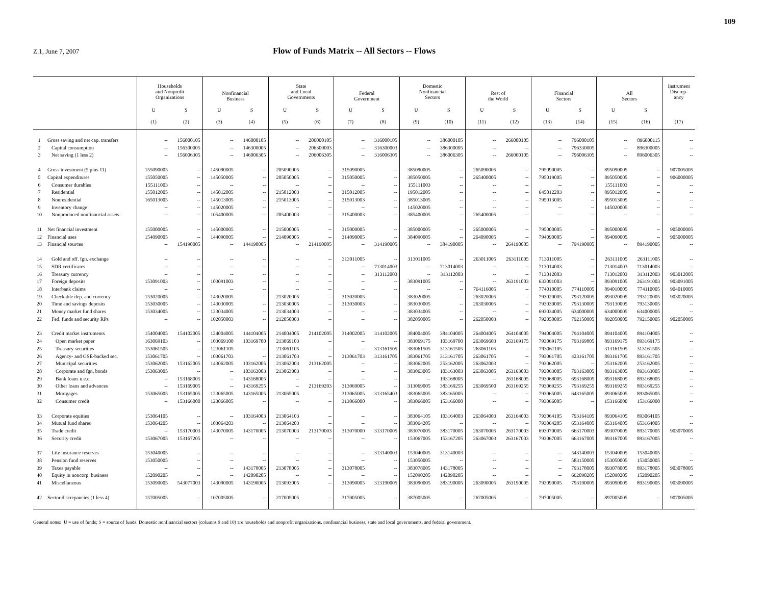109
Z.1, June 7, 2007
Flow of Funds Matrix -- All Sectors -- Flows
| | | Households and Nonprofit Organizations | | Nonfinancial Business | | State and Local Governments | | Federal Government | | Domestic Nonfinancial Sectors | | Rest of the World | | Financial Sectors | | All Sectors | | Instrument Discrep- ancy |
| --- | --- | --- | --- | --- | --- | --- | --- | --- | --- | --- | --- | --- | --- | --- | --- | --- | --- | --- |
| | | U | S | U | S | U | S | U | S | U | S | U | S | U | S | U | S | |
| | | (1) | (2) | (3) | (4) | (5) | (6) | (7) | (8) | (9) | (10) | (11) | (12) | (13) | (14) | (15) | (16) | (17) |
| 1 | Gross saving and net cap. transfers | -- | 156000105 | -- | 146000105 | -- | 206000105 | -- | 316000105 | -- | 386000105 | -- | 266000105 | -- | 796000105 | -- | 896000115 | -- |
| 2 | Capital consumption | -- | 156300005 | -- | 146300005 | -- | 206300003 | -- | 316300003 | -- | 386300005 | -- | -- | -- | 796330005 | -- | 896300005 | -- |
| 3 | Net saving (1 less 2) | -- | 156006305 | -- | 146006305 | -- | 206006305 | -- | 316006305 | -- | 386006305 | -- | 266000105 | -- | 796006305 | -- | 896006305 | -- |
| 4 | Gross investment (5 plus 11) | 155090005 | -- | 145090005 | -- | 205090005 | -- | 315090005 | -- | 385090005 | -- | 265090005 | -- | 795090005 | -- | 895090005 | -- | 907005005 |
| 5 | Capital expenditures | 155050005 | -- | 145050005 | -- | 205050005 | -- | 315050005 | -- | 385050005 | -- | 265400005 | -- | 795019005 | -- | 895050005 | -- | 906000005 |
| 6 | Consumer durables | 155111003 | -- | -- | -- | -- | -- | -- | -- | 155111003 | -- | -- | -- | -- | -- | 155111003 | -- | -- |
| 7 | Residential | 155012005 | -- | 145012005 | -- | 215012003 | -- | 315012005 | -- | 195012005 | -- | -- | -- | 645012203 | -- | 895012005 | -- | -- |
| 8 | Nonresidential | 165013005 | -- | 145013005 | -- | 215013005 | -- | 315013003 | -- | 385013005 | -- | -- | -- | 795013005 | -- | 895013005 | -- | -- |
| 9 | Inventory change | -- | -- | 145020005 | -- | -- | -- | -- | -- | 145020005 | -- | -- | -- | -- | -- | 145020005 | -- | -- |
| 10 | Nonproduced nonfinancial assets | -- | -- | 105400005 | -- | 205400003 | -- | 315400003 | -- | 385400005 | -- | 265400005 | -- | -- | -- | -- | -- | -- |
| 11 | Net financial investment | 155000005 | -- | 145000005 | -- | 215000005 | -- | 315000005 | -- | 385000005 | -- | 265000005 | -- | 795000005 | -- | 895000005 | -- | 905000005 |
| 12 | Financial uses | 154090005 | -- | 144090005 | -- | 214090005 | -- | 314090005 | -- | 384090005 | -- | 264090005 | -- | 794090005 | -- | 894090005 | -- | 905000005 |
| 13 | Financial sources | -- | 154190005 | -- | 144190005 | -- | 214190005 | -- | 314190005 | -- | 384190005 | -- | 264190005 | -- | 794190005 | -- | 894190005 | -- |
| 14 | Gold and off. fgn. exchange | -- | -- | -- | -- | -- | -- | 313011005 | -- | 313011005 | -- | 263011005 | 263111005 | 713011005 | -- | 263111005 | 263111005 | -- |
| 15 | SDR certificates | -- | -- | -- | -- | -- | -- | -- | 713014003 | -- | 713014003 | -- | -- | 713014003 | -- | 713014003 | 713014003 | -- |
| 16 | Treasury currency | -- | -- | -- | -- | -- | -- | -- | 313112003 | -- | 313112003 | -- | -- | 713012003 | -- | 713012003 | 313112003 | 903012005 |
| 17 | Foreign deposits | 153091003 | -- | 103091003 | -- | -- | -- | -- | -- | 383091005 | -- | -- | 263191003 | 633091003 | -- | 893091005 | 263191003 | 903091005 |
| 18 | Interbank claims | -- | -- | -- | -- | -- | -- | -- | -- | -- | -- | 764116005 | -- | 774010005 | 774110005 | 894010005 | 774110005 | 904010005 |
| 19 | Checkable dep. and currency | 153020005 | -- | 143020005 | -- | 213020005 | -- | 313020005 | -- | 383020005 | -- | 263020005 | -- | 793020005 | 793120005 | 893020005 | 793120005 | 903020005 |
| 20 | Time and savings deposits | 153030005 | -- | 143030005 | -- | 213030005 | -- | 313030003 | -- | 383030005 | -- | 263030005 | -- | 793030005 | 793130005 | 793130005 | 793130005 | -- |
| 21 | Money market fund shares | 153034005 | -- | 123034005 | -- | 213034003 | -- | -- | -- | 383034005 | -- | -- | -- | 693034005 | 634000005 | 634000005 | 634000005 | -- |
| 22 | Fed. funds and security RPs | -- | -- | 102050003 | -- | 212050003 | -- | -- | -- | 382050005 | -- | 262050003 | -- | 792050005 | 792150005 | 892050005 | 792150005 | 902050005 |
| 23 | Credit market instruments | 154004005 | 154102005 | 124004005 | 144104005 | 214004005 | 214102005 | 314002005 | 314102005 | 384004005 | 384104005 | 264004005 | 264104005 | 794004005 | 794104005 | 894104005 | 894104005 | -- |
| 24 | Open market paper | 163069103 | -- | 103069100 | 103169700 | 213069103 | -- | -- | -- | 383069175 | 103169700 | 263069603 | 263169175 | 793069175 | 793169805 | 893169175 | 893169175 | -- |
| 25 | Treasury securities | 153061505 | -- | 123061105 | -- | 213061105 | -- | -- | 313161505 | 383061505 | 313161505 | 263061105 | -- | 793061105 | -- | 313161505 | 313161505 | -- |
| 26 | Agency- and GSE-backed sec. | 153061705 | -- | 103061703 | -- | 213061703 | -- | 313061703 | 313161705 | 383061705 | 313161705 | 263061705 | -- | 793061705 | 423161705 | 893161705 | 893161705 | -- |
| 27 | Municipal securities | 153062005 | 153162005 | 143062005 | 103162005 | 213062003 | 213162005 | -- | -- | 383062005 | 253162005 | 263062003 | -- | 793062005 | -- | 253162005 | 253162005 | -- |
| 28 | Corporate and fgn. bonds | 153063005 | -- | -- | 103163003 | 213063003 | -- | -- | -- | 383063005 | 103163003 | 263063005 | 263163003 | 793063005 | 793163005 | 893163005 | 893163005 | -- |
| 29 | Bank loans n.e.c. | -- | 153168005 | -- | 143168005 | -- | -- | -- | -- | -- | 193168005 | -- | 263168005 | 793068005 | 693168005 | 893168005 | 893168005 | -- |
| 30 | Other loans and advances | -- | 153169005 | -- | 143169255 | -- | 213169203 | 313069005 | -- | 313069005 | 383169255 | 263069500 | 263169255 | 793069255 | 793169255 | 893169255 | 893169255 | -- |
| 31 | Mortgages | 153065005 | 153165005 | 123065005 | 143165005 | 213065005 | -- | 313065005 | 313165403 | 383065005 | 383165005 | -- | -- | 793065005 | 643165005 | 893065005 | 893065005 | -- |
| 32 | Consumer credit | -- | 153166000 | 123066005 | -- | -- | -- | 313066000 | -- | 383066005 | 153166000 | -- | -- | 793066005 | -- | 153166000 | 153166000 | -- |
| 33 | Corporate equities | 153064105 | -- | -- | 103164003 | 213064103 | -- | -- | -- | 383064105 | 103164003 | 263064003 | 263164003 | 793064105 | 793164105 | 893064105 | 893064105 | -- |
| 34 | Mutual fund shares | 153064205 | -- | 103064203 | -- | 213064203 | -- | -- | -- | 383064205 | -- | -- | -- | 793064205 | 653164005 | 653164005 | 653164005 | -- |
| 35 | Trade credit | -- | 153170003 | 143070005 | 143170005 | 213070003 | 213170003 | 313070000 | 313170005 | 383070005 | 383170005 | 263070005 | 263170003 | 693070005 | 663170003 | 893070005 | 893170005 | 903070005 |
| 36 | Security credit | 153067005 | 153167205 | -- | -- | -- | -- | -- | -- | 153067005 | 153167205 | 263067003 | 263167003 | 793067005 | 663167005 | 893167005 | 893167005 | -- |
| 37 | Life insurance reserves | 153040005 | -- | -- | -- | -- | -- | -- | 313140003 | 153040005 | 313140003 | -- | -- | -- | 543140003 | 153040005 | 153040005 | -- |
| 38 | Pension fund reserves | 153050005 | -- | -- | -- | -- | -- | -- | -- | 153050005 | -- | -- | -- | -- | 583150005 | 153050005 | 153050005 | -- |
| 39 | Taxes payable | -- | -- | -- | 143178005 | 213078005 | -- | 313078005 | -- | 383078005 | 143178005 | -- | -- | -- | 793178005 | 893078005 | 893178005 | 903078005 |
| 40 | Equity in noncorp. business | 152090205 | -- | -- | 142090205 | -- | -- | -- | -- | 152090205 | 142090205 | -- | -- | -- | 662090205 | 152090205 | 152090205 | -- |
| 41 | Miscellaneous | 153090005 | 543077003 | 143090005 | 143190005 | 213093005 | -- | 313090005 | 313190005 | 383090005 | 383190005 | 263090005 | 263190005 | 793090005 | 793190005 | 893090005 | 893190005 | 903090005 |
| 42 | Sector discrepancies (1 less 4) | 157005005 | -- | 107005005 | -- | 217005005 | -- | 317005005 | -- | 387005005 | -- | 267005005 | -- | 797005005 | -- | 897005005 | -- | 907005005 |
General notes: U = use of funds; S = source of funds. Domestic nonfinancial sectors (columns 9 and 10) are households and nonprofit organizations, nonfinancial business, state and local governments, and federal government.